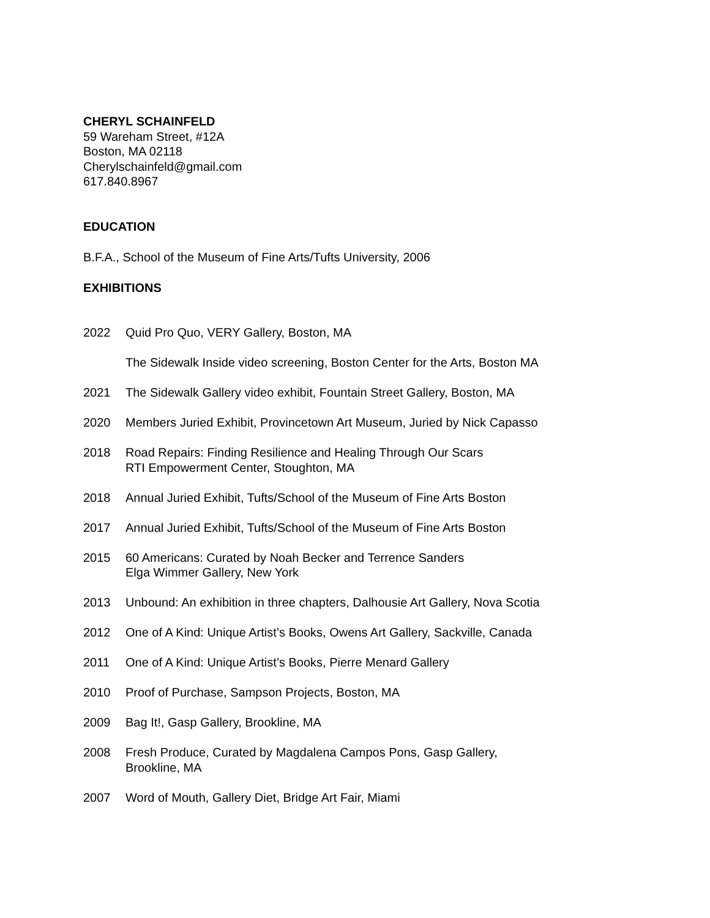CHERYL SCHAINFELD
59 Wareham Street, #12A
Boston, MA 02118
Cherylschainfeld@gmail.com
617.840.8967
EDUCATION
B.F.A., School of the Museum of Fine Arts/Tufts University, 2006
EXHIBITIONS
2022 Quid Pro Quo, VERY Gallery, Boston, MA
The Sidewalk Inside video screening, Boston Center for the Arts, Boston MA
2021 The Sidewalk Gallery video exhibit, Fountain Street Gallery, Boston, MA
2020 Members Juried Exhibit, Provincetown Art Museum, Juried by Nick Capasso
2018 Road Repairs: Finding Resilience and Healing Through Our Scars
RTI Empowerment Center, Stoughton, MA
2018 Annual Juried Exhibit, Tufts/School of the Museum of Fine Arts Boston
2017 Annual Juried Exhibit, Tufts/School of the Museum of Fine Arts Boston
2015 60 Americans: Curated by Noah Becker and Terrence Sanders
Elga Wimmer Gallery, New York
2013 Unbound: An exhibition in three chapters, Dalhousie Art Gallery, Nova Scotia
2012 One of A Kind: Unique Artist’s Books, Owens Art Gallery, Sackville, Canada
2011 One of A Kind: Unique Artist’s Books, Pierre Menard Gallery
2010 Proof of Purchase, Sampson Projects, Boston, MA
2009 Bag It!, Gasp Gallery, Brookline, MA
2008 Fresh Produce, Curated by Magdalena Campos Pons, Gasp Gallery,
Brookline, MA
2007 Word of Mouth, Gallery Diet, Bridge Art Fair, Miami